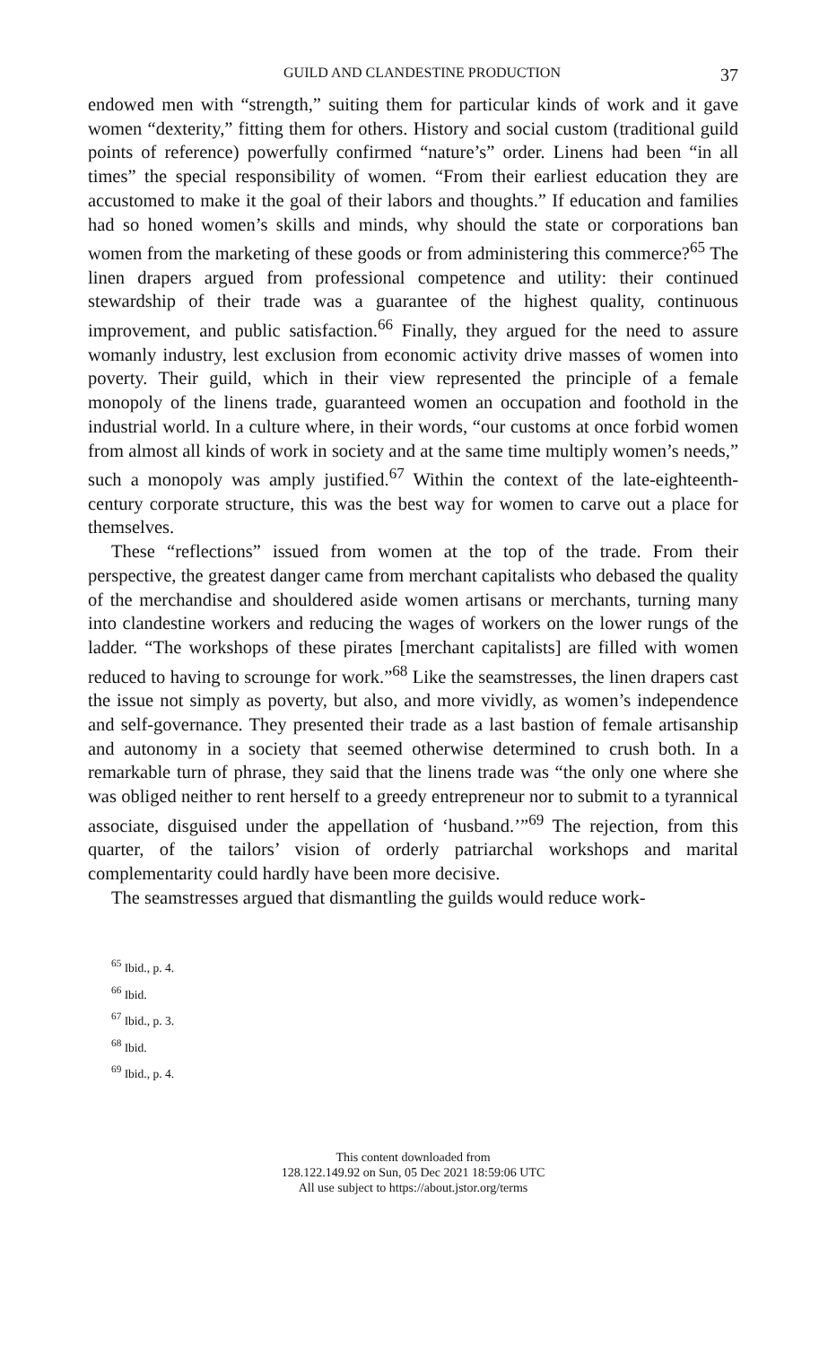GUILD AND CLANDESTINE PRODUCTION 37
endowed men with “strength,” suiting them for particular kinds of work and it gave women “dexterity,” fitting them for others. History and social custom (traditional guild points of reference) powerfully confirmed “nature’s” order. Linens had been “in all times” the special responsibility of women. “From their earliest education they are accustomed to make it the goal of their labors and thoughts.” If education and families had so honed women’s skills and minds, why should the state or corporations ban women from the marketing of these goods or from administering this commerce?<sup>65</sup> The linen drapers argued from professional competence and utility: their continued stewardship of their trade was a guarantee of the highest quality, continuous improvement, and public satisfaction.<sup>66</sup> Finally, they argued for the need to assure womanly industry, lest exclusion from economic activity drive masses of women into poverty. Their guild, which in their view represented the principle of a female monopoly of the linens trade, guaranteed women an occupation and foothold in the industrial world. In a culture where, in their words, “our customs at once forbid women from almost all kinds of work in society and at the same time multiply women’s needs,” such a monopoly was amply justified.<sup>67</sup> Within the context of the late-eighteenth-century corporate structure, this was the best way for women to carve out a place for themselves.
These “reflections” issued from women at the top of the trade. From their perspective, the greatest danger came from merchant capitalists who debased the quality of the merchandise and shouldered aside women artisans or merchants, turning many into clandestine workers and reducing the wages of workers on the lower rungs of the ladder. “The workshops of these pirates [merchant capitalists] are filled with women reduced to having to scrounge for work.”<sup>68</sup> Like the seamstresses, the linen drapers cast the issue not simply as poverty, but also, and more vividly, as women’s independence and self-governance. They presented their trade as a last bastion of female artisanship and autonomy in a society that seemed otherwise determined to crush both. In a remarkable turn of phrase, they said that the linens trade was “the only one where she was obliged neither to rent herself to a greedy entrepreneur nor to submit to a tyrannical associate, disguised under the appellation of ‘husband.’”<sup>69</sup> The rejection, from this quarter, of the tailors’ vision of orderly patriarchal workshops and marital complementarity could hardly have been more decisive.
The seamstresses argued that dismantling the guilds would reduce work-
<sup>65</sup> Ibid., p. 4.
<sup>66</sup> Ibid.
<sup>67</sup> Ibid., p. 3.
<sup>68</sup> Ibid.
<sup>69</sup> Ibid., p. 4.
This content downloaded from
128.122.149.92 on Sun, 05 Dec 2021 18:59:06 UTC
All use subject to https://about.jstor.org/terms